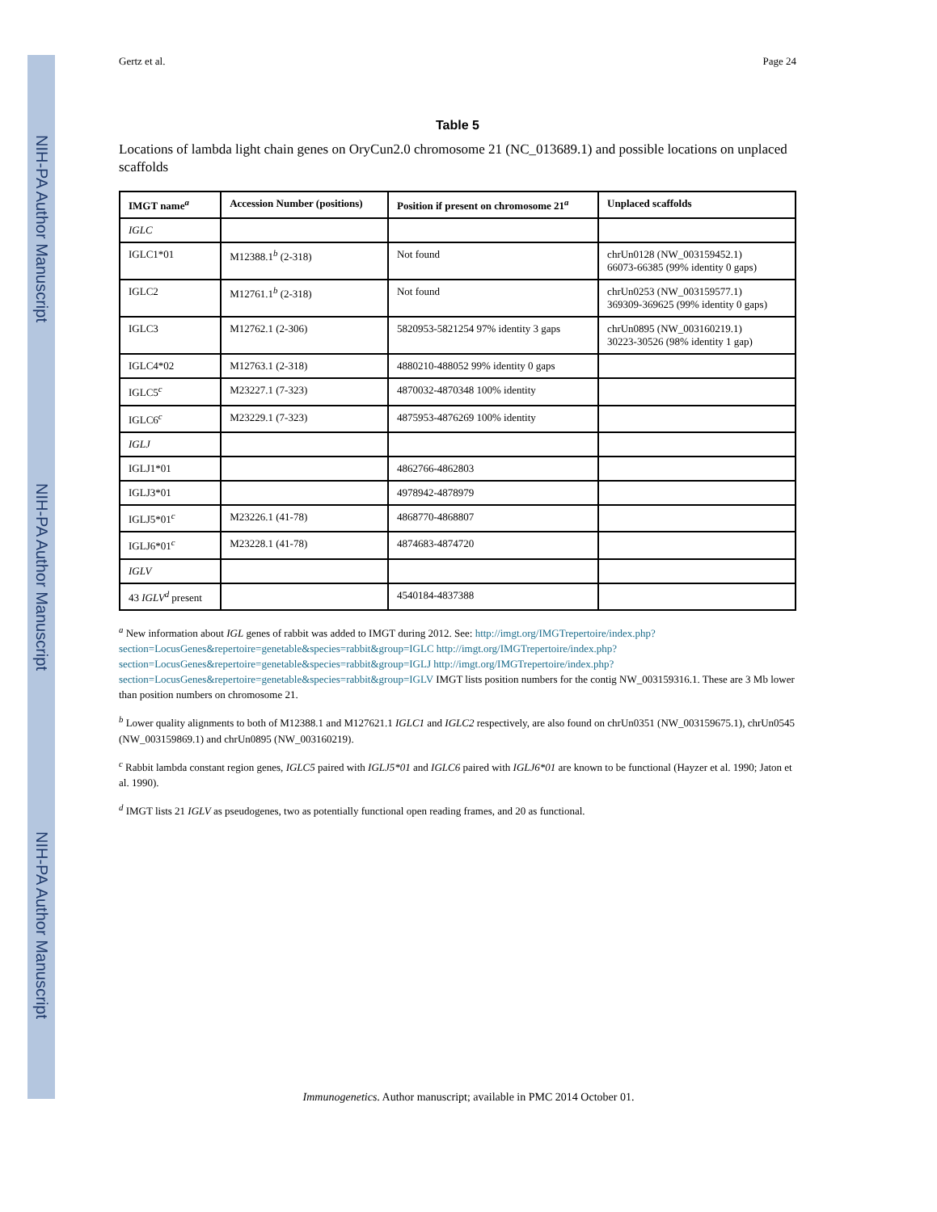NIH-PA Author Manuscript
NIH-PA Author Manuscript
NIH-PA Author Manuscript
Gertz et al. Page 24
Table 5
Locations of lambda light chain genes on OryCun2.0 chromosome 21 (NC_013689.1) and possible locations on unplaced scaffolds
| IMGT name<sup>a</sup> | Accession Number (positions) | Position if present on chromosome 21<sup>a</sup> | Unplaced scaffolds |
| --- | --- | --- | --- |
| IGLC | | | |
| IGLC1*01 | M12388.1<sup>b</sup> (2-318) | Not found | chrUn0128 (NW_003159452.1) 66073-66385 (99% identity 0 gaps) |
| IGLC2 | M12761.1<sup>b</sup> (2-318) | Not found | chrUn0253 (NW_003159577.1) 369309-369625 (99% identity 0 gaps) |
| IGLC3 | M12762.1 (2-306) | 5820953-5821254 97% identity 3 gaps | chrUn0895 (NW_003160219.1) 30223-30526 (98% identity 1 gap) |
| IGLC4*02 | M12763.1 (2-318) | 4880210-488052 99% identity 0 gaps | |
| IGLC5<sup>c</sup> | M23227.1 (7-323) | 4870032-4870348 100% identity | |
| IGLC6<sup>c</sup> | M23229.1 (7-323) | 4875953-4876269 100% identity | |
| IGLJ | | | |
| IGLJ1*01 | | 4862766-4862803 | |
| IGLJ3*01 | | 4978942-4878979 | |
| IGLJ5*01<sup>c</sup> | M23226.1 (41-78) | 4868770-4868807 | |
| IGLJ6*01<sup>c</sup> | M23228.1 (41-78) | 4874683-4874720 | |
| IGLV | | | |
| 43 IGLV<sup>d</sup> present | | 4540184-4837388 | |
<sup>a</sup> New information about IGL genes of rabbit was added to IMGT during 2012. See: http://imgt.org/IMGTrepertoire/index.php?section=LocusGenes&repertoire=genetable&species=rabbit&group=IGLC http://imgt.org/IMGTrepertoire/index.php?section=LocusGenes&repertoire=genetable&species=rabbit&group=IGLJ http://imgt.org/IMGTrepertoire/index.php?section=LocusGenes&repertoire=genetable&species=rabbit&group=IGLV IMGT lists position numbers for the contig NW_003159316.1. These are 3 Mb lower than position numbers on chromosome 21.
<sup>b</sup> Lower quality alignments to both of M12388.1 and M127621.1 IGLC1 and IGLC2 respectively, are also found on chrUn0351 (NW_003159675.1), chrUn0545 (NW_003159869.1) and chrUn0895 (NW_003160219).
<sup>c</sup> Rabbit lambda constant region genes, IGLC5 paired with IGLJ5*01 and IGLC6 paired with IGLJ6*01 are known to be functional (Hayzer et al. 1990; Jaton et al. 1990).
<sup>d</sup> IMGT lists 21 IGLV as pseudogenes, two as potentially functional open reading frames, and 20 as functional.
Immunogenetics. Author manuscript; available in PMC 2014 October 01.